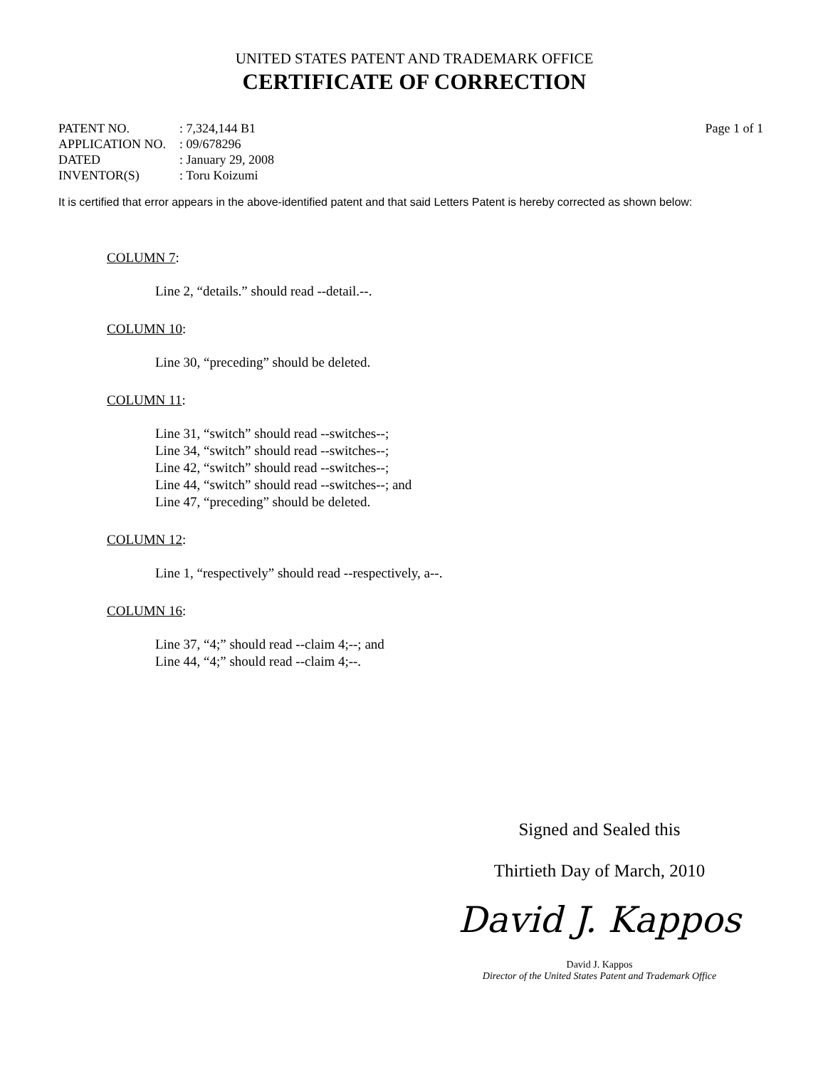UNITED STATES PATENT AND TRADEMARK OFFICE
CERTIFICATE OF CORRECTION
| PATENT NO. | : 7,324,144 B1 |
| APPLICATION NO. | : 09/678296 |
| DATED | : January 29, 2008 |
| INVENTOR(S) | : Toru Koizumi |
Page 1 of 1
It is certified that error appears in the above-identified patent and that said Letters Patent is hereby corrected as shown below:
COLUMN 7:
Line 2, “details.” should read --detail.--.
COLUMN 10:
Line 30, “preceding” should be deleted.
COLUMN 11:
Line 31, “switch” should read --switches--;
Line 34, “switch” should read --switches--;
Line 42, “switch” should read --switches--;
Line 44, “switch” should read --switches--; and
Line 47, “preceding” should be deleted.
COLUMN 12:
Line 1, “respectively” should read --respectively, a--.
COLUMN 16:
Line 37, “4;” should read --claim 4;--; and
Line 44, “4;” should read --claim 4;--.
Signed and Sealed this
Thirtieth Day of March, 2010
David J. Kappos
David J. Kappos
Director of the United States Patent and Trademark Office